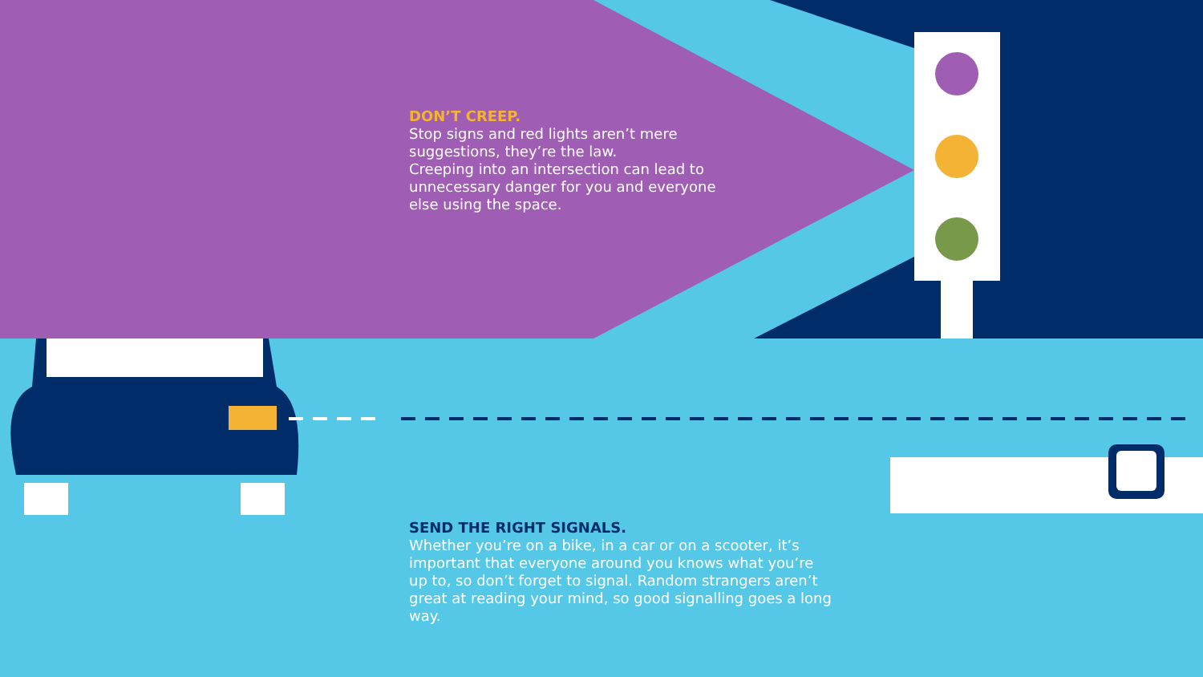DON’T CREEP.
Stop signs and red lights aren’t mere suggestions, they’re the law.
Creeping into an intersection can lead to unnecessary danger for you and everyone else using the space.
SEND THE RIGHT SIGNALS.
Whether you’re on a bike, in a car or on a scooter, it’s important that everyone around you knows what you’re up to, so don’t forget to signal. Random strangers aren’t great at reading your mind, so good signalling goes a long way.